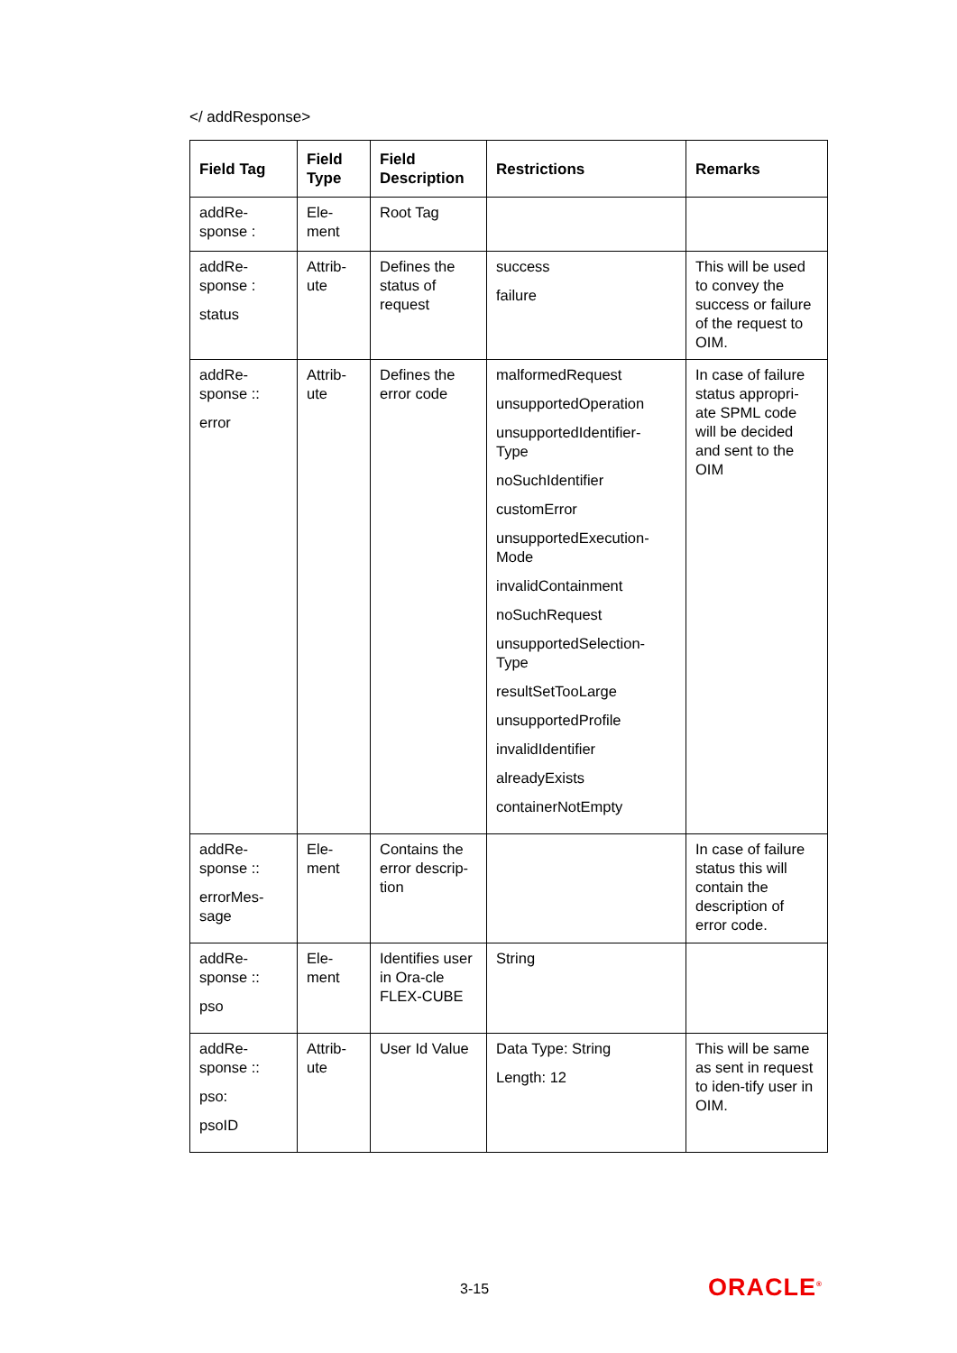</ addResponse>
| Field Tag | Field Type | Field Description | Restrictions | Remarks |
| --- | --- | --- | --- | --- |
| addRe- sponse : | Ele- ment | Root Tag | | |
| addRe- sponse : status | Attrib- ute | Defines the status of request | success failure | This will be used to convey the success or failure of the request to OIM. |
| addRe- sponse :: error | Attrib- ute | Defines the error code | malformedRequest unsupportedOperation unsupportedIdentifier- Type noSuchIdentifier customError unsupportedExecution- Mode invalidContainment noSuchRequest unsupportedSelection- Type resultSetTooLarge unsupportedProfile invalidIdentifier alreadyExists containerNotEmpty | In case of failure status appropri-ate SPML code will be decided and sent to the OIM |
| addRe- sponse :: errorMes- sage | Ele- ment | Contains the error descrip-tion | | In case of failure status this will contain the description of error code. |
| addRe- sponse :: pso | Ele- ment | Identifies user in Ora-cle FLEX-CUBE | String | |
| addRe- sponse :: pso: psoID | Attrib- ute | User Id Value | Data Type: String Length: 12 | This will be same as sent in request to iden-tify user in OIM. |
3-15 ORACLE<sup>®</sup>